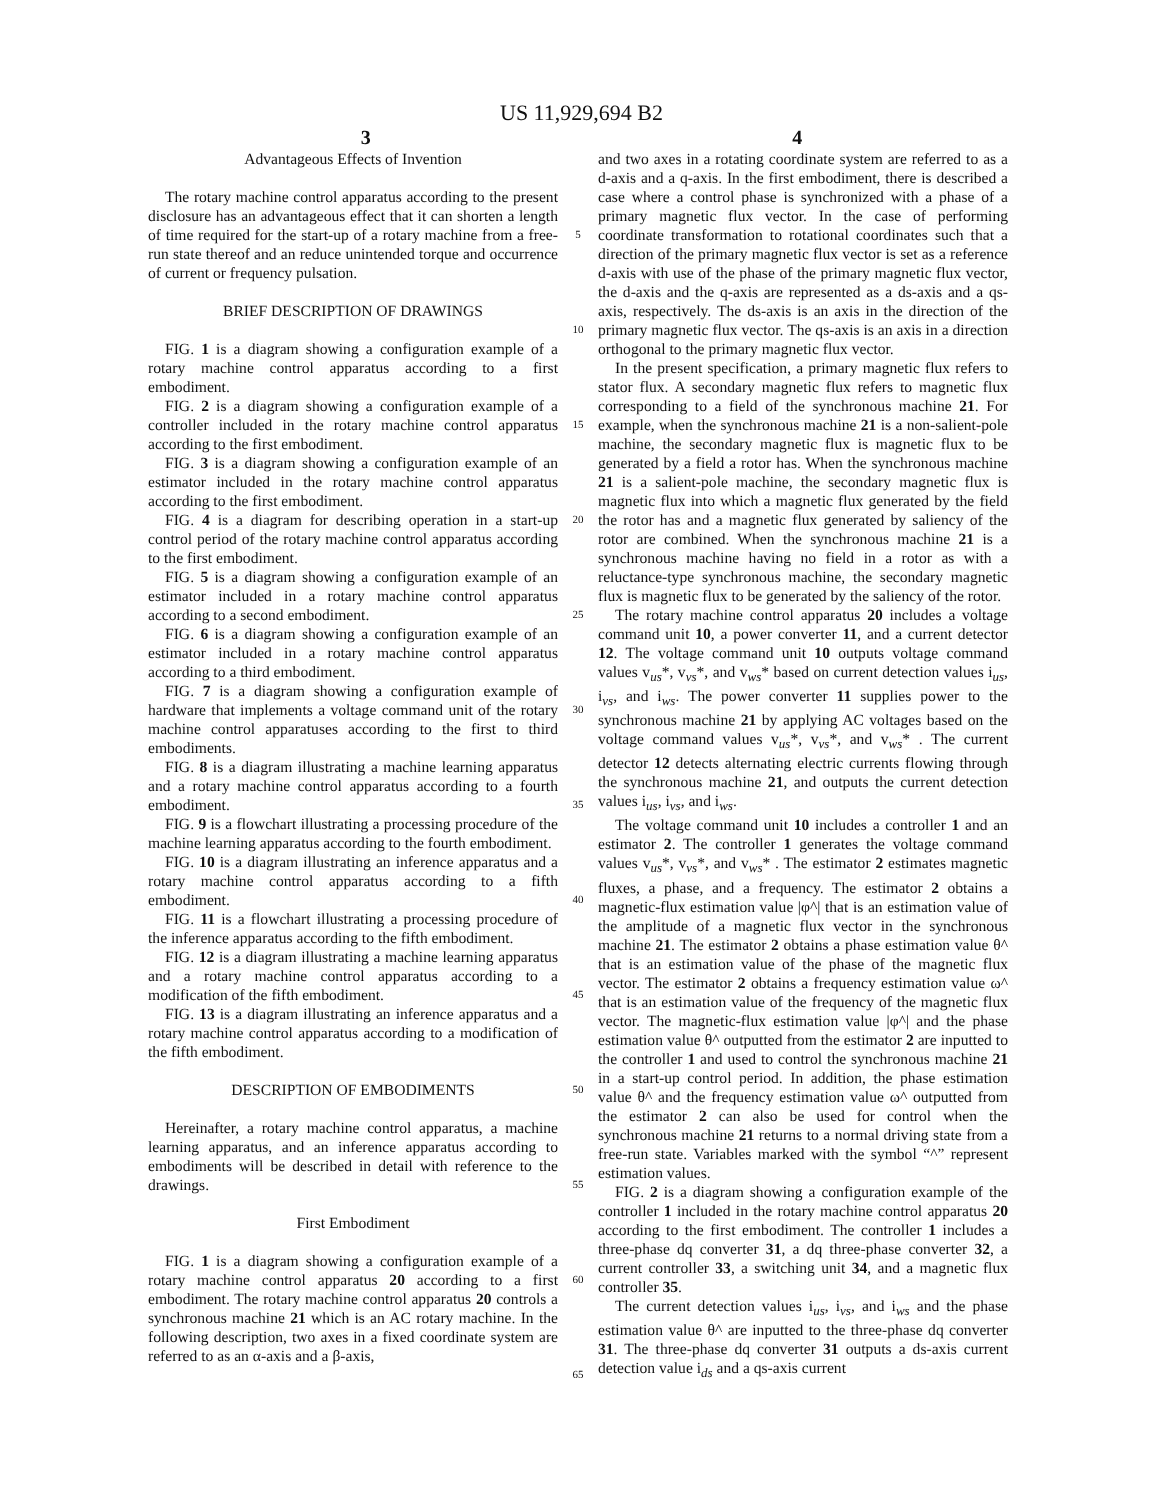US 11,929,694 B2
3 4
Advantageous Effects of Invention
The rotary machine control apparatus according to the present disclosure has an advantageous effect that it can shorten a length of time required for the start-up of a rotary machine from a free-run state thereof and an reduce unintended torque and occurrence of current or frequency pulsation.
BRIEF DESCRIPTION OF DRAWINGS
FIG. 1 is a diagram showing a configuration example of a rotary machine control apparatus according to a first embodiment.
FIG. 2 is a diagram showing a configuration example of a controller included in the rotary machine control apparatus according to the first embodiment.
FIG. 3 is a diagram showing a configuration example of an estimator included in the rotary machine control apparatus according to the first embodiment.
FIG. 4 is a diagram for describing operation in a start-up control period of the rotary machine control apparatus according to the first embodiment.
FIG. 5 is a diagram showing a configuration example of an estimator included in a rotary machine control apparatus according to a second embodiment.
FIG. 6 is a diagram showing a configuration example of an estimator included in a rotary machine control apparatus according to a third embodiment.
FIG. 7 is a diagram showing a configuration example of hardware that implements a voltage command unit of the rotary machine control apparatuses according to the first to third embodiments.
FIG. 8 is a diagram illustrating a machine learning apparatus and a rotary machine control apparatus according to a fourth embodiment.
FIG. 9 is a flowchart illustrating a processing procedure of the machine learning apparatus according to the fourth embodiment.
FIG. 10 is a diagram illustrating an inference apparatus and a rotary machine control apparatus according to a fifth embodiment.
FIG. 11 is a flowchart illustrating a processing procedure of the inference apparatus according to the fifth embodiment.
FIG. 12 is a diagram illustrating a machine learning apparatus and a rotary machine control apparatus according to a modification of the fifth embodiment.
FIG. 13 is a diagram illustrating an inference apparatus and a rotary machine control apparatus according to a modification of the fifth embodiment.
DESCRIPTION OF EMBODIMENTS
Hereinafter, a rotary machine control apparatus, a machine learning apparatus, and an inference apparatus according to embodiments will be described in detail with reference to the drawings.
First Embodiment
FIG. 1 is a diagram showing a configuration example of a rotary machine control apparatus 20 according to a first embodiment. The rotary machine control apparatus 20 controls a synchronous machine 21 which is an AC rotary machine. In the following description, two axes in a fixed coordinate system are referred to as an α-axis and a β-axis,
5
10
15
20
25
30
35
40
45
50
55
60
65
and two axes in a rotating coordinate system are referred to as a d-axis and a q-axis. In the first embodiment, there is described a case where a control phase is synchronized with a phase of a primary magnetic flux vector. In the case of performing coordinate transformation to rotational coordinates such that a direction of the primary magnetic flux vector is set as a reference d-axis with use of the phase of the primary magnetic flux vector, the d-axis and the q-axis are represented as a ds-axis and a qs-axis, respectively. The ds-axis is an axis in the direction of the primary magnetic flux vector. The qs-axis is an axis in a direction orthogonal to the primary magnetic flux vector.
In the present specification, a primary magnetic flux refers to stator flux. A secondary magnetic flux refers to magnetic flux corresponding to a field of the synchronous machine 21. For example, when the synchronous machine 21 is a non-salient-pole machine, the secondary magnetic flux is magnetic flux to be generated by a field a rotor has. When the synchronous machine 21 is a salient-pole machine, the secondary magnetic flux is magnetic flux into which a magnetic flux generated by the field the rotor has and a magnetic flux generated by saliency of the rotor are combined. When the synchronous machine 21 is a synchronous machine having no field in a rotor as with a reluctance-type synchronous machine, the secondary magnetic flux is magnetic flux to be generated by the saliency of the rotor.
The rotary machine control apparatus 20 includes a voltage command unit 10, a power converter 11, and a current detector 12. The voltage command unit 10 outputs voltage command values v<sub>us</sub>*, v<sub>vs</sub>*, and v<sub>ws</sub>* based on current detection values i<sub>us</sub>, i<sub>vs</sub>, and i<sub>ws</sub>. The power converter 11 supplies power to the synchronous machine 21 by applying AC voltages based on the voltage command values v<sub>us</sub>*, v<sub>vs</sub>*, and v<sub>ws</sub>* . The current detector 12 detects alternating electric currents flowing through the synchronous machine 21, and outputs the current detection values i<sub>us</sub>, i<sub>vs</sub>, and i<sub>ws</sub>.
The voltage command unit 10 includes a controller 1 and an estimator 2. The controller 1 generates the voltage command values v<sub>us</sub>*, v<sub>vs</sub>*, and v<sub>ws</sub>* . The estimator 2 estimates magnetic fluxes, a phase, and a frequency. The estimator 2 obtains a magnetic-flux estimation value |φ^| that is an estimation value of the amplitude of a magnetic flux vector in the synchronous machine 21. The estimator 2 obtains a phase estimation value θ^ that is an estimation value of the phase of the magnetic flux vector. The estimator 2 obtains a frequency estimation value ω^ that is an estimation value of the frequency of the magnetic flux vector. The magnetic-flux estimation value |φ^| and the phase estimation value θ^ outputted from the estimator 2 are inputted to the controller 1 and used to control the synchronous machine 21 in a start-up control period. In addition, the phase estimation value θ^ and the frequency estimation value ω^ outputted from the estimator 2 can also be used for control when the synchronous machine 21 returns to a normal driving state from a free-run state. Variables marked with the symbol “^” represent estimation values.
FIG. 2 is a diagram showing a configuration example of the controller 1 included in the rotary machine control apparatus 20 according to the first embodiment. The controller 1 includes a three-phase dq converter 31, a dq three-phase converter 32, a current controller 33, a switching unit 34, and a magnetic flux controller 35.
The current detection values i<sub>us</sub>, i<sub>vs</sub>, and i<sub>ws</sub> and the phase estimation value θ^ are inputted to the three-phase dq converter 31. The three-phase dq converter 31 outputs a ds-axis current detection value i<sub>ds</sub> and a qs-axis current